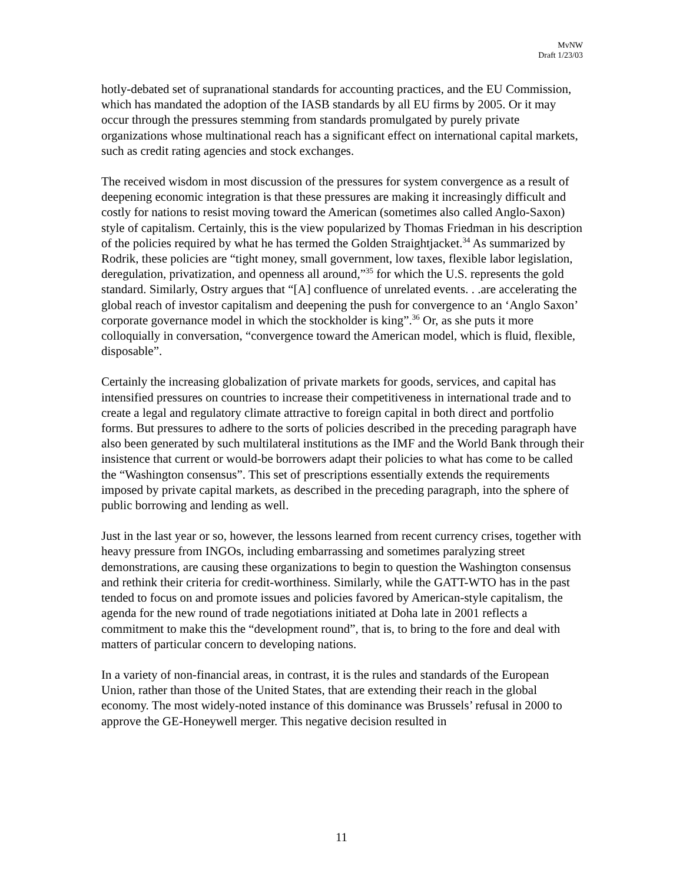MvNW
Draft 1/23/03
hotly-debated set of supranational standards for accounting practices, and the EU Commission, which has mandated the adoption of the IASB standards by all EU firms by 2005. Or it may occur through the pressures stemming from standards promulgated by purely private organizations whose multinational reach has a significant effect on international capital markets, such as credit rating agencies and stock exchanges.
The received wisdom in most discussion of the pressures for system convergence as a result of deepening economic integration is that these pressures are making it increasingly difficult and costly for nations to resist moving toward the American (sometimes also called Anglo-Saxon) style of capitalism. Certainly, this is the view popularized by Thomas Friedman in his description of the policies required by what he has termed the Golden Straightjacket.<sup>34</sup> As summarized by Rodrik, these policies are “tight money, small government, low taxes, flexible labor legislation, deregulation, privatization, and openness all around,”<sup>35</sup> for which the U.S. represents the gold standard. Similarly, Ostry argues that “[A] confluence of unrelated events. . .are accelerating the global reach of investor capitalism and deepening the push for convergence to an ‘Anglo Saxon’ corporate governance model in which the stockholder is king”.<sup>36</sup> Or, as she puts it more colloquially in conversation, “convergence toward the American model, which is fluid, flexible, disposable”.
Certainly the increasing globalization of private markets for goods, services, and capital has intensified pressures on countries to increase their competitiveness in international trade and to create a legal and regulatory climate attractive to foreign capital in both direct and portfolio forms. But pressures to adhere to the sorts of policies described in the preceding paragraph have also been generated by such multilateral institutions as the IMF and the World Bank through their insistence that current or would-be borrowers adapt their policies to what has come to be called the “Washington consensus”. This set of prescriptions essentially extends the requirements imposed by private capital markets, as described in the preceding paragraph, into the sphere of public borrowing and lending as well.
Just in the last year or so, however, the lessons learned from recent currency crises, together with heavy pressure from INGOs, including embarrassing and sometimes paralyzing street demonstrations, are causing these organizations to begin to question the Washington consensus and rethink their criteria for credit-worthiness. Similarly, while the GATT-WTO has in the past tended to focus on and promote issues and policies favored by American-style capitalism, the agenda for the new round of trade negotiations initiated at Doha late in 2001 reflects a commitment to make this the “development round”, that is, to bring to the fore and deal with matters of particular concern to developing nations.
In a variety of non-financial areas, in contrast, it is the rules and standards of the European Union, rather than those of the United States, that are extending their reach in the global economy. The most widely-noted instance of this dominance was Brussels’ refusal in 2000 to approve the GE-Honeywell merger. This negative decision resulted in
11